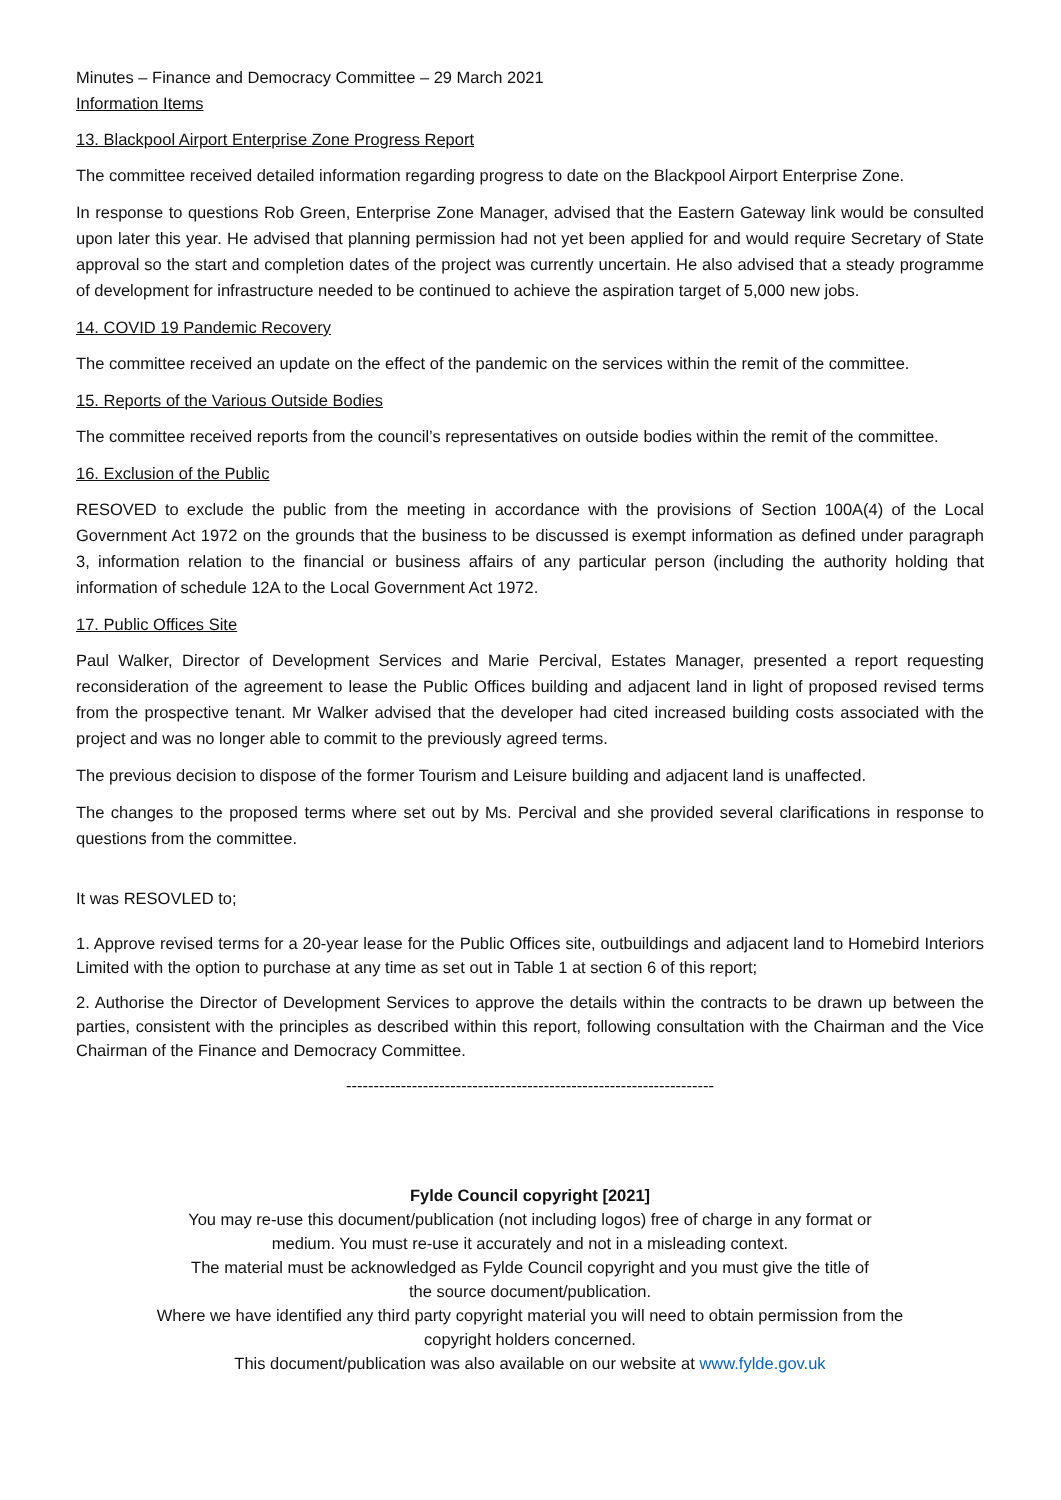Minutes – Finance and Democracy Committee – 29 March 2021
Information Items
13. Blackpool Airport Enterprise Zone Progress Report
The committee received detailed information regarding progress to date on the Blackpool Airport Enterprise Zone.
In response to questions Rob Green, Enterprise Zone Manager, advised that the Eastern Gateway link would be consulted upon later this year. He advised that planning permission had not yet been applied for and would require Secretary of State approval so the start and completion dates of the project was currently uncertain. He also advised that a steady programme of development for infrastructure needed to be continued to achieve the aspiration target of 5,000 new jobs.
14. COVID 19 Pandemic Recovery
The committee received an update on the effect of the pandemic on the services within the remit of the committee.
15. Reports of the Various Outside Bodies
The committee received reports from the council’s representatives on outside bodies within the remit of the committee.
16. Exclusion of the Public
RESOVED to exclude the public from the meeting in accordance with the provisions of Section 100A(4) of the Local Government Act 1972 on the grounds that the business to be discussed is exempt information as defined under paragraph 3, information relation to the financial or business affairs of any particular person (including the authority holding that information of schedule 12A to the Local Government Act 1972.
17. Public Offices Site
Paul Walker, Director of Development Services and Marie Percival, Estates Manager, presented a report requesting reconsideration of the agreement to lease the Public Offices building and adjacent land in light of proposed revised terms from the prospective tenant. Mr Walker advised that the developer had cited increased building costs associated with the project and was no longer able to commit to the previously agreed terms.
The previous decision to dispose of the former Tourism and Leisure building and adjacent land is unaffected.
The changes to the proposed terms where set out by Ms. Percival and she provided several clarifications in response to questions from the committee.
It was RESOVLED to;
1. Approve revised terms for a 20-year lease for the Public Offices site, outbuildings and adjacent land to Homebird Interiors Limited with the option to purchase at any time as set out in Table 1 at section 6 of this report;
2. Authorise the Director of Development Services to approve the details within the contracts to be drawn up between the parties, consistent with the principles as described within this report, following consultation with the Chairman and the Vice Chairman of the Finance and Democracy Committee.
-------------------------------------------------------------------
Fylde Council copyright [2021]
You may re-use this document/publication (not including logos) free of charge in any format or
medium. You must re-use it accurately and not in a misleading context.
The material must be acknowledged as Fylde Council copyright and you must give the title of
the source document/publication.
Where we have identified any third party copyright material you will need to obtain permission from the
copyright holders concerned.
This document/publication was also available on our website at www.fylde.gov.uk